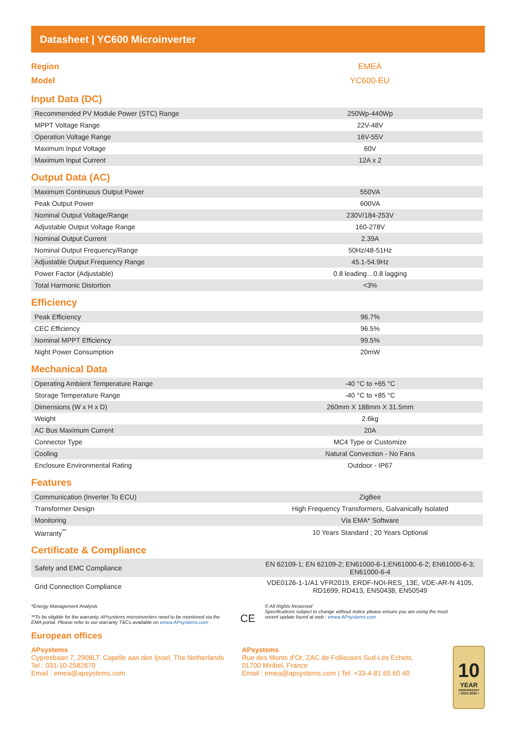Datasheet | YC600 Microinverter
Region
Model
EMEA
YC600-EU
Input Data (DC)
| Recommended PV Module Power (STC) Range | 250Wp-440Wp |
| MPPT Voltage Range | 22V-48V |
| Operation Voltage Range | 16V-55V |
| Maximum Input Voltage | 60V |
| Maximum Input Current | 12A x 2 |
Output Data (AC)
| Maximum Continuous Output Power | 550VA |
| Peak Output Power | 600VA |
| Nominal Output Voltage/Range | 230V/184-253V |
| Adjustable Output Voltage Range | 160-278V |
| Nominal Output Current | 2.39A |
| Nominal Output Frequency/Range | 50Hz/48-51Hz |
| Adjustable Output Frequency Range | 45.1-54.9Hz |
| Power Factor (Adjustable) | 0.8 leading…0.8 lagging |
| Total Harmonic Distortion | <3% |
Efficiency
| Peak Efficiency | 96.7% |
| CEC Efficiency | 96.5% |
| Nominal MPPT Efficiency | 99.5% |
| Night Power Consumption | 20mW |
Mechanical Data
| Operating Ambient Temperature Range | -40 °C to +65 °C |
| Storage Temperature Range | -40 °C to +85 °C |
| Dimensions (W x H x D) | 260mm X 188mm X 31.5mm |
| Weight | 2.6kg |
| AC Bus Maximum Current | 20A |
| Connector Type | MC4 Type or Customize |
| Cooling | Natural Convection - No Fans |
| Enclosure Environmental Rating | Outdoor - IP67 |
Features
| Communication (Inverter To ECU) | ZigBee |
| Transformer Design | High Frequency Transformers, Galvanically Isolated |
| Monitoring | Via EMA* Software |
| Warranty<sup>**</sup> | 10 Years Standard ; 20 Years Optional |
Certificate & Compliance
| Safety and EMC Compliance | EN 62109-1; EN 62109-2; EN61000-6-1;EN61000-6-2; EN61000-6-3; EN61000-6-4 |
| Grid Connection Compliance | VDE0126-1-1/A1 VFR2019, ERDF-NOI-RES_13E, VDE-AR-N 4105, RD1699, RD413, EN50438, EN50549 |
*Energy Management Analysis
**To be eligible for the warranty, APsystems microinverters need to be monitored via the EMA portal. Please refer to our warranty T&Cs available on emea.APsystems.com
CE
© All Rights Reserved
Specifications subject to change without notice please ensure you are using the most recent update found at web : emea.APsystems.com
European offices
APsystems
Cypresbaan 7, 2908LT, Capelle aan den Ijssel, The Netherlands
Tel : 031-10-2582670
Email : emea@apsystems.com
APsystems
Rue des Monts d’Or, ZAC de Folliouses Sud-Les Echets,
01700 Miribel, France
Email : emea@apsystems.com | Tel: +33-4-81 65 60 40
10
YEAR
ANNIVERSARY
• 2010-2020 •